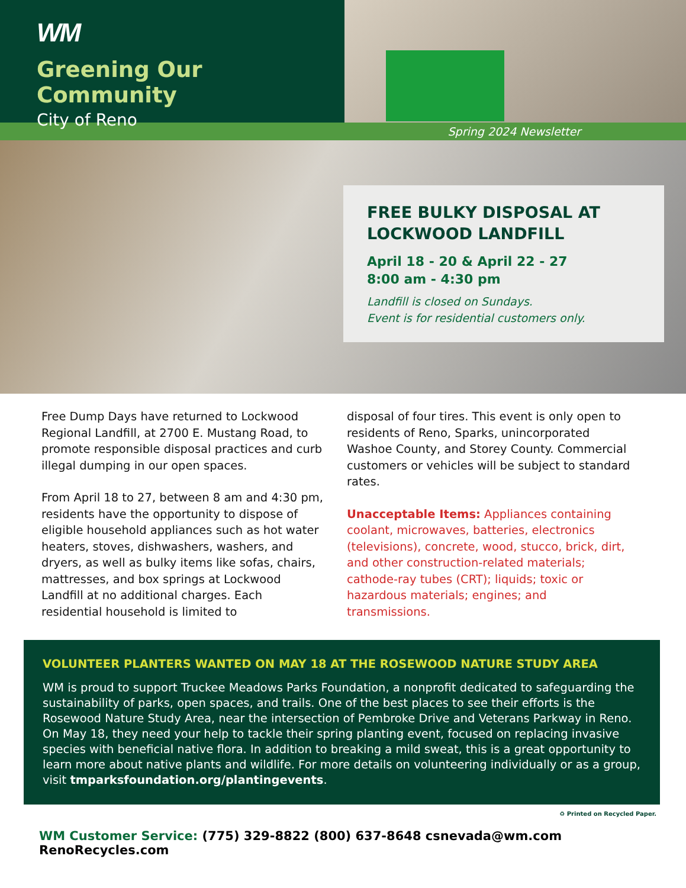WM
Greening Our Community
City of Reno
Spring 2024 Newsletter
FREE BULKY DISPOSAL AT LOCKWOOD LANDFILL
April 18 - 20 & April 22 - 27
8:00 am - 4:30 pm
Landfill is closed on Sundays.
Event is for residential customers only.
Free Dump Days have returned to Lockwood Regional Landfill, at 2700 E. Mustang Road, to promote responsible disposal practices and curb illegal dumping in our open spaces.
From April 18 to 27, between 8 am and 4:30 pm, residents have the opportunity to dispose of eligible household appliances such as hot water heaters, stoves, dishwashers, washers, and dryers, as well as bulky items like sofas, chairs, mattresses, and box springs at Lockwood Landfill at no additional charges. Each residential household is limited to
disposal of four tires. This event is only open to residents of Reno, Sparks, unincorporated Washoe County, and Storey County. Commercial customers or vehicles will be subject to standard rates.
Unacceptable Items: Appliances containing coolant, microwaves, batteries, electronics (televisions), concrete, wood, stucco, brick, dirt, and other construction-related materials; cathode-ray tubes (CRT); liquids; toxic or hazardous materials; engines; and transmissions.
VOLUNTEER PLANTERS WANTED ON MAY 18 AT THE ROSEWOOD NATURE STUDY AREA
WM is proud to support Truckee Meadows Parks Foundation, a nonprofit dedicated to safeguarding the sustainability of parks, open spaces, and trails. One of the best places to see their efforts is the Rosewood Nature Study Area, near the intersection of Pembroke Drive and Veterans Parkway in Reno. On May 18, they need your help to tackle their spring planting event, focused on replacing invasive species with beneficial native flora. In addition to breaking a mild sweat, this is a great opportunity to learn more about native plants and wildlife. For more details on volunteering individually or as a group, visit tmparksfoundation.org/plantingevents.
♻ Printed on Recycled Paper.
WM Customer Service: (775) 329-8822 (800) 637-8648 csnevada@wm.com RenoRecycles.com